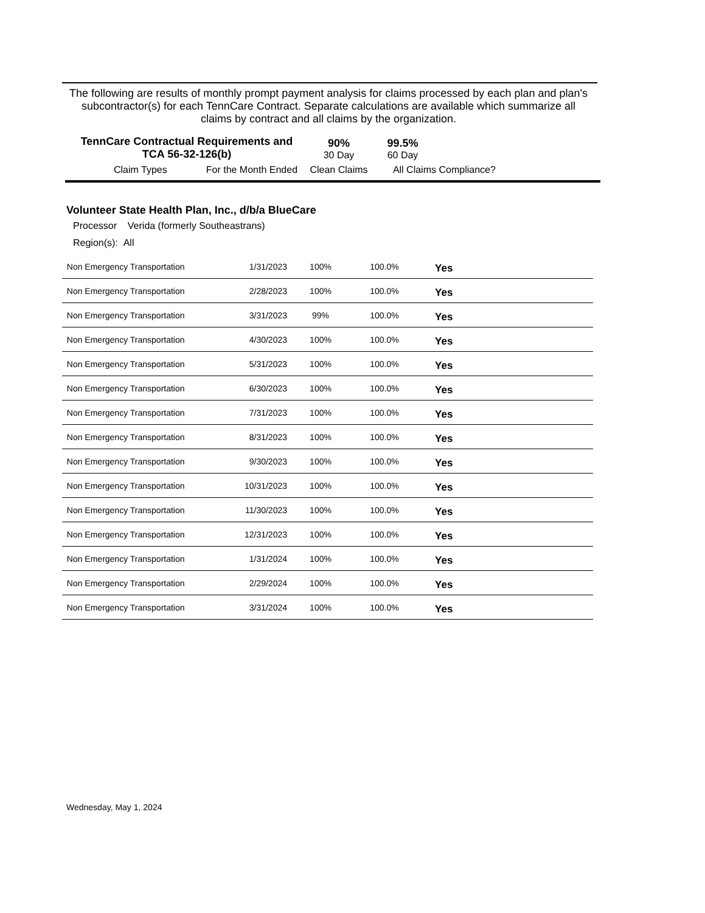The following are results of monthly prompt payment analysis for claims processed by each plan and plan's subcontractor(s) for each TennCare Contract. Separate calculations are available which summarize all claims by contract and all claims by the organization.
| TennCare Contractual Requirements and TCA 56-32-126(b) | | 90% 30 Day | 99.5% 60 Day | |
| Claim Types For the Month Ended | | Clean Claims | All Claims | Compliance? |
Volunteer State Health Plan, Inc., d/b/a BlueCare
Processor Verida (formerly Southeastrans)
Region(s): All
| Non Emergency Transportation | 1/31/2023 | 100% | 100.0% | Yes |
| Non Emergency Transportation | 2/28/2023 | 100% | 100.0% | Yes |
| Non Emergency Transportation | 3/31/2023 | 99% | 100.0% | Yes |
| Non Emergency Transportation | 4/30/2023 | 100% | 100.0% | Yes |
| Non Emergency Transportation | 5/31/2023 | 100% | 100.0% | Yes |
| Non Emergency Transportation | 6/30/2023 | 100% | 100.0% | Yes |
| Non Emergency Transportation | 7/31/2023 | 100% | 100.0% | Yes |
| Non Emergency Transportation | 8/31/2023 | 100% | 100.0% | Yes |
| Non Emergency Transportation | 9/30/2023 | 100% | 100.0% | Yes |
| Non Emergency Transportation | 10/31/2023 | 100% | 100.0% | Yes |
| Non Emergency Transportation | 11/30/2023 | 100% | 100.0% | Yes |
| Non Emergency Transportation | 12/31/2023 | 100% | 100.0% | Yes |
| Non Emergency Transportation | 1/31/2024 | 100% | 100.0% | Yes |
| Non Emergency Transportation | 2/29/2024 | 100% | 100.0% | Yes |
| Non Emergency Transportation | 3/31/2024 | 100% | 100.0% | Yes |
Wednesday, May 1, 2024